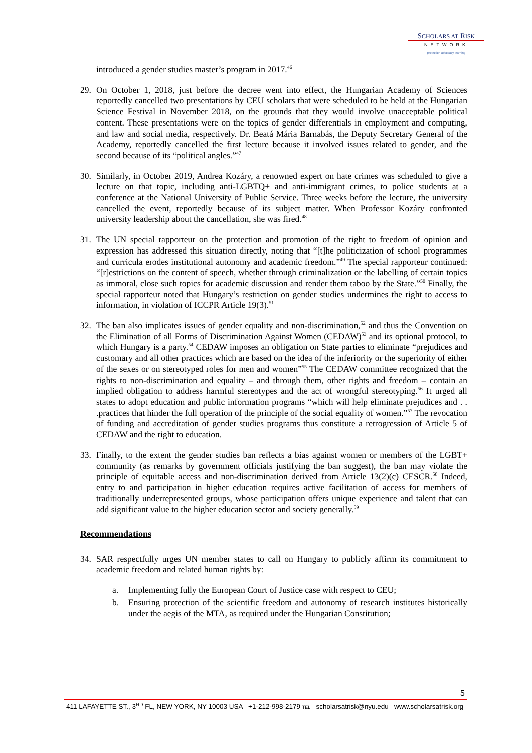SCHOLARS AT RISK
NETWORK
protection advocacy learning
introduced a gender studies master’s program in 2017.<sup>46</sup>
29. On October 1, 2018, just before the decree went into effect, the Hungarian Academy of Sciences reportedly cancelled two presentations by CEU scholars that were scheduled to be held at the Hungarian Science Festival in November 2018, on the grounds that they would involve unacceptable political content. These presentations were on the topics of gender differentials in employment and computing, and law and social media, respectively. Dr. Beatá Mária Barnabás, the Deputy Secretary General of the Academy, reportedly cancelled the first lecture because it involved issues related to gender, and the second because of its “political angles.”<sup>47</sup>
30. Similarly, in October 2019, Andrea Kozáry, a renowned expert on hate crimes was scheduled to give a lecture on that topic, including anti-LGBTQ+ and anti-immigrant crimes, to police students at a conference at the National University of Public Service. Three weeks before the lecture, the university cancelled the event, reportedly because of its subject matter. When Professor Kozáry confronted university leadership about the cancellation, she was fired.<sup>48</sup>
31. The UN special rapporteur on the protection and promotion of the right to freedom of opinion and expression has addressed this situation directly, noting that “[t]he politicization of school programmes and curricula erodes institutional autonomy and academic freedom.”<sup>49</sup> The special rapporteur continued: “[r]estrictions on the content of speech, whether through criminalization or the labelling of certain topics as immoral, close such topics for academic discussion and render them taboo by the State.”<sup>50</sup> Finally, the special rapporteur noted that Hungary’s restriction on gender studies undermines the right to access to information, in violation of ICCPR Article 19(3).<sup>51</sup>
32. The ban also implicates issues of gender equality and non-discrimination,<sup>52</sup> and thus the Convention on the Elimination of all Forms of Discrimination Against Women (CEDAW)<sup>53</sup> and its optional protocol, to which Hungary is a party.<sup>54</sup> CEDAW imposes an obligation on State parties to eliminate “prejudices and customary and all other practices which are based on the idea of the inferiority or the superiority of either of the sexes or on stereotyped roles for men and women”<sup>55</sup> The CEDAW committee recognized that the rights to non-discrimination and equality – and through them, other rights and freedom – contain an implied obligation to address harmful stereotypes and the act of wrongful stereotyping.<sup>56</sup> It urged all states to adopt education and public information programs “which will help eliminate prejudices and . . .practices that hinder the full operation of the principle of the social equality of women.”<sup>57</sup> The revocation of funding and accreditation of gender studies programs thus constitute a retrogression of Article 5 of CEDAW and the right to education.
33. Finally, to the extent the gender studies ban reflects a bias against women or members of the LGBT+ community (as remarks by government officials justifying the ban suggest), the ban may violate the principle of equitable access and non-discrimination derived from Article 13(2)(c) CESCR.<sup>58</sup> Indeed, entry to and participation in higher education requires active facilitation of access for members of traditionally underrepresented groups, whose participation offers unique experience and talent that can add significant value to the higher education sector and society generally.<sup>59</sup>
Recommendations
34. SAR respectfully urges UN member states to call on Hungary to publicly affirm its commitment to academic freedom and related human rights by:
a. Implementing fully the European Court of Justice case with respect to CEU;
b. Ensuring protection of the scientific freedom and autonomy of research institutes historically under the aegis of the MTA, as required under the Hungarian Constitution;
5
411 LAFAYETTE ST., 3<sup>RD</sup> FL, NEW YORK, NY 10003 USA +1-212-998-2179 TEL scholarsatrisk@nyu.edu www.scholarsatrisk.org